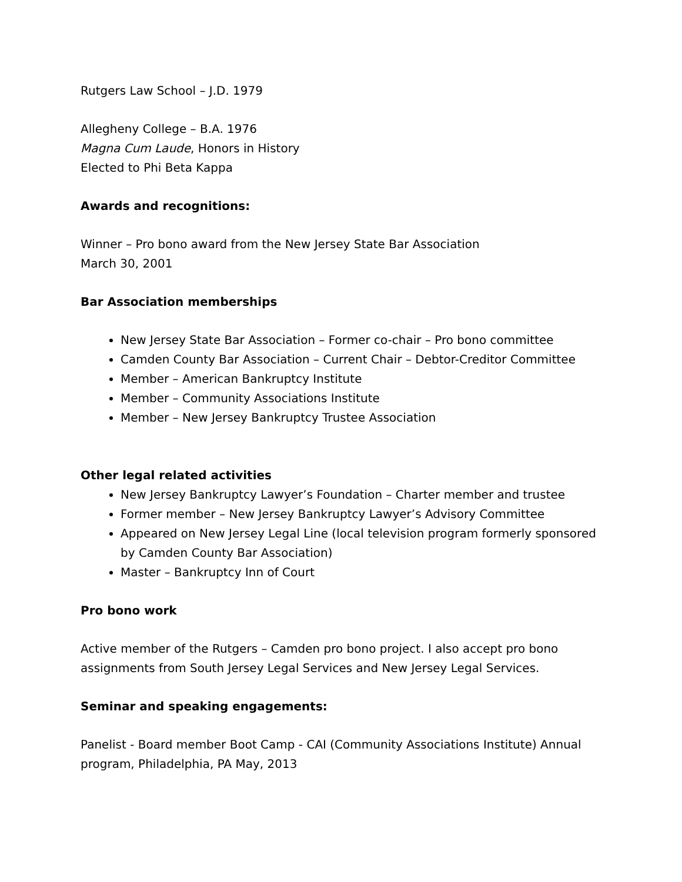Rutgers Law School – J.D. 1979
Allegheny College – B.A. 1976
Magna Cum Laude, Honors in History
Elected to Phi Beta Kappa
Awards and recognitions:
Winner – Pro bono award from the New Jersey State Bar Association
March 30, 2001
Bar Association memberships
New Jersey State Bar Association – Former co-chair – Pro bono committee
Camden County Bar Association – Current Chair – Debtor-Creditor Committee
Member – American Bankruptcy Institute
Member – Community Associations Institute
Member – New Jersey Bankruptcy Trustee Association
Other legal related activities
New Jersey Bankruptcy Lawyer’s Foundation – Charter member and trustee
Former member – New Jersey Bankruptcy Lawyer’s Advisory Committee
Appeared on New Jersey Legal Line (local television program formerly sponsored by Camden County Bar Association)
Master – Bankruptcy Inn of Court
Pro bono work
Active member of the Rutgers – Camden pro bono project. I also accept pro bono assignments from South Jersey Legal Services and New Jersey Legal Services.
Seminar and speaking engagements:
Panelist - Board member Boot Camp - CAI (Community Associations Institute) Annual program, Philadelphia, PA May, 2013